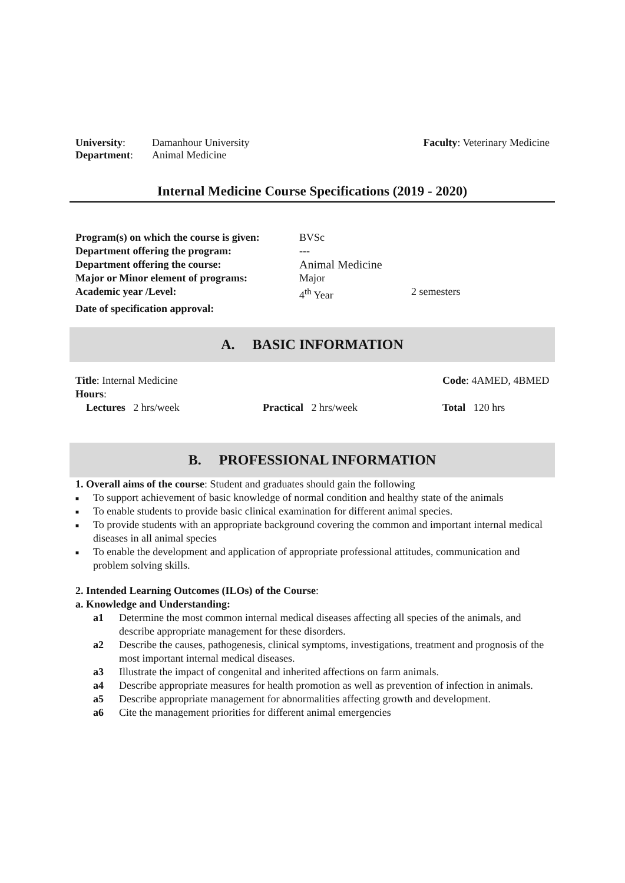| University : | Damanhour University | Faculty : Veterinary Medicine |
| Department : | Animal Medicine | |
Internal Medicine Course Specifications (2019 - 2020)
| Program(s) on which the course is given: | BVSc | |
| Department offering the program: | --- | |
| Department offering the course: | Animal Medicine | |
| Major or Minor element of programs: | Major | |
| Academic year /Level: | 4<sup>th</sup> Year | 2 semesters |
| Date of specification approval: | | |
A. BASIC INFORMATION
| Title : Internal Medicine | | Code : 4AMED, 4BMED | |
| Hours : | | | |
| Lectures 2 hrs/week | Practical 2 hrs/week | | Total 120 hrs |
B. PROFESSIONAL INFORMATION
1. Overall aims of the course: Student and graduates should gain the following
■ To support achievement of basic knowledge of normal condition and healthy state of the animals
■ To enable students to provide basic clinical examination for different animal species.
■ To provide students with an appropriate background covering the common and important internal medical diseases in all animal species
■ To enable the development and application of appropriate professional attitudes, communication and problem solving skills.
2. Intended Learning Outcomes (ILOs) of the Course:
a. Knowledge and Understanding:
| a1 | Determine the most common internal medical diseases affecting all species of the animals, and describe appropriate management for these disorders. |
| a2 | Describe the causes, pathogenesis, clinical symptoms, investigations, treatment and prognosis of the most important internal medical diseases. |
| a3 | Illustrate the impact of congenital and inherited affections on farm animals. |
| a4 | Describe appropriate measures for health promotion as well as prevention of infection in animals. |
| a5 | Describe appropriate management for abnormalities affecting growth and development. |
| a6 | Cite the management priorities for different animal emergencies |